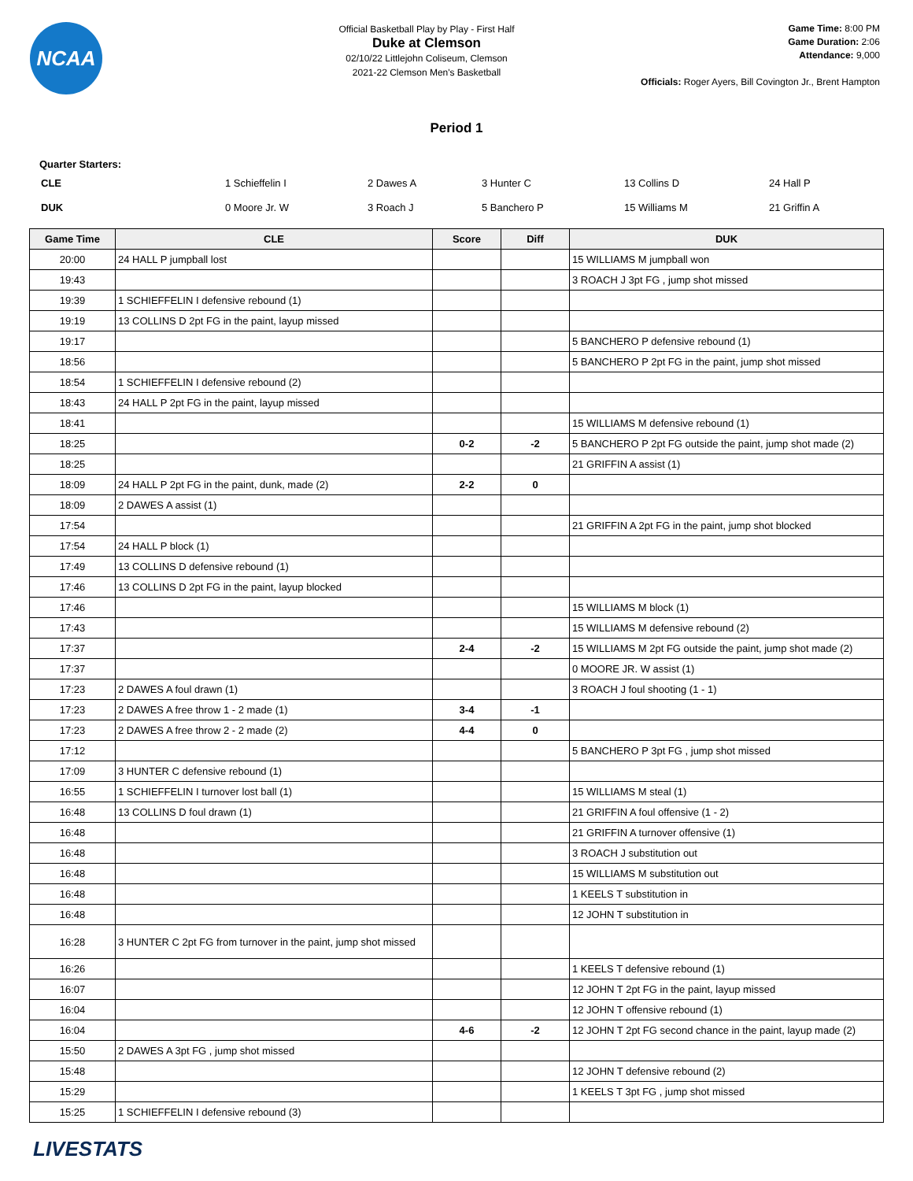NCAA
Official Basketball Play by Play - First Half
Duke at Clemson
02/10/22 Littlejohn Coliseum, Clemson
2021-22 Clemson Men's Basketball
Game Time: 8:00 PM
Game Duration: 2:06
Attendance: 9,000
Officials: Roger Ayers, Bill Covington Jr., Brent Hampton
Period 1
Quarter Starters:
| CLE | 1 Schieffelin I | 2 Dawes A | 3 Hunter C | 13 Collins D | 24 Hall P |
| DUK | 0 Moore Jr. W | 3 Roach J | 5 Banchero P | 15 Williams M | 21 Griffin A |
| Game Time | CLE | Score | Diff | DUK |
| --- | --- | --- | --- | --- |
| 20:00 | 24 HALL P jumpball lost | | | 15 WILLIAMS M jumpball won |
| 19:43 | | | | 3 ROACH J 3pt FG , jump shot missed |
| 19:39 | 1 SCHIEFFELIN I defensive rebound (1) | | | |
| 19:19 | 13 COLLINS D 2pt FG in the paint, layup missed | | | |
| 19:17 | | | | 5 BANCHERO P defensive rebound (1) |
| 18:56 | | | | 5 BANCHERO P 2pt FG in the paint, jump shot missed |
| 18:54 | 1 SCHIEFFELIN I defensive rebound (2) | | | |
| 18:43 | 24 HALL P 2pt FG in the paint, layup missed | | | |
| 18:41 | | | | 15 WILLIAMS M defensive rebound (1) |
| 18:25 | | 0-2 | -2 | 5 BANCHERO P 2pt FG outside the paint, jump shot made (2) |
| 18:25 | | | | 21 GRIFFIN A assist (1) |
| 18:09 | 24 HALL P 2pt FG in the paint, dunk, made (2) | 2-2 | 0 | |
| 18:09 | 2 DAWES A assist (1) | | | |
| 17:54 | | | | 21 GRIFFIN A 2pt FG in the paint, jump shot blocked |
| 17:54 | 24 HALL P block (1) | | | |
| 17:49 | 13 COLLINS D defensive rebound (1) | | | |
| 17:46 | 13 COLLINS D 2pt FG in the paint, layup blocked | | | |
| 17:46 | | | | 15 WILLIAMS M block (1) |
| 17:43 | | | | 15 WILLIAMS M defensive rebound (2) |
| 17:37 | | 2-4 | -2 | 15 WILLIAMS M 2pt FG outside the paint, jump shot made (2) |
| 17:37 | | | | 0 MOORE JR. W assist (1) |
| 17:23 | 2 DAWES A foul drawn (1) | | | 3 ROACH J foul shooting (1 - 1) |
| 17:23 | 2 DAWES A free throw 1 - 2 made (1) | 3-4 | -1 | |
| 17:23 | 2 DAWES A free throw 2 - 2 made (2) | 4-4 | 0 | |
| 17:12 | | | | 5 BANCHERO P 3pt FG , jump shot missed |
| 17:09 | 3 HUNTER C defensive rebound (1) | | | |
| 16:55 | 1 SCHIEFFELIN I turnover lost ball (1) | | | 15 WILLIAMS M steal (1) |
| 16:48 | 13 COLLINS D foul drawn (1) | | | 21 GRIFFIN A foul offensive (1 - 2) |
| 16:48 | | | | 21 GRIFFIN A turnover offensive (1) |
| 16:48 | | | | 3 ROACH J substitution out |
| 16:48 | | | | 15 WILLIAMS M substitution out |
| 16:48 | | | | 1 KEELS T substitution in |
| 16:48 | | | | 12 JOHN T substitution in |
| 16:28 | 3 HUNTER C 2pt FG from turnover in the paint, jump shot missed | | | |
| 16:26 | | | | 1 KEELS T defensive rebound (1) |
| 16:07 | | | | 12 JOHN T 2pt FG in the paint, layup missed |
| 16:04 | | | | 12 JOHN T offensive rebound (1) |
| 16:04 | | 4-6 | -2 | 12 JOHN T 2pt FG second chance in the paint, layup made (2) |
| 15:50 | 2 DAWES A 3pt FG , jump shot missed | | | |
| 15:48 | | | | 12 JOHN T defensive rebound (2) |
| 15:29 | | | | 1 KEELS T 3pt FG , jump shot missed |
| 15:25 | 1 SCHIEFFELIN I defensive rebound (3) | | | |
LIVESTATS